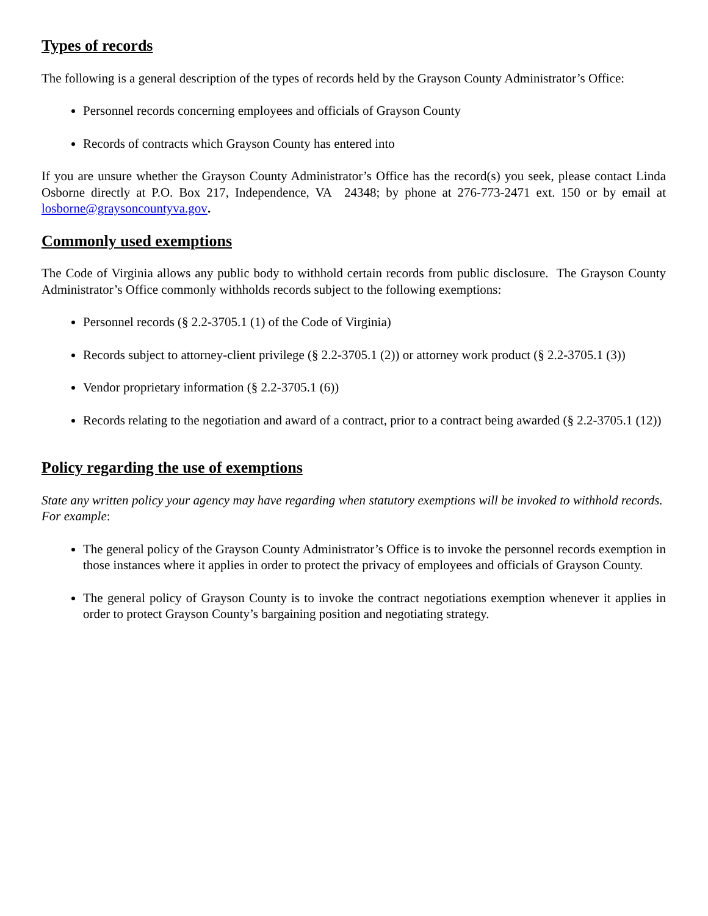Types of records
The following is a general description of the types of records held by the Grayson County Administrator’s Office:
Personnel records concerning employees and officials of Grayson County
Records of contracts which Grayson County has entered into
If you are unsure whether the Grayson County Administrator’s Office has the record(s) you seek, please contact Linda Osborne directly at P.O. Box 217, Independence, VA 24348; by phone at 276-773-2471 ext. 150 or by email at losborne@graysoncountyva.gov.
Commonly used exemptions
The Code of Virginia allows any public body to withhold certain records from public disclosure. The Grayson County Administrator’s Office commonly withholds records subject to the following exemptions:
Personnel records (§ 2.2-3705.1 (1) of the Code of Virginia)
Records subject to attorney-client privilege (§ 2.2-3705.1 (2)) or attorney work product (§ 2.2-3705.1 (3))
Vendor proprietary information (§ 2.2-3705.1 (6))
Records relating to the negotiation and award of a contract, prior to a contract being awarded (§ 2.2-3705.1 (12))
Policy regarding the use of exemptions
State any written policy your agency may have regarding when statutory exemptions will be invoked to withhold records. For example:
The general policy of the Grayson County Administrator’s Office is to invoke the personnel records exemption in those instances where it applies in order to protect the privacy of employees and officials of Grayson County.
The general policy of Grayson County is to invoke the contract negotiations exemption whenever it applies in order to protect Grayson County’s bargaining position and negotiating strategy.